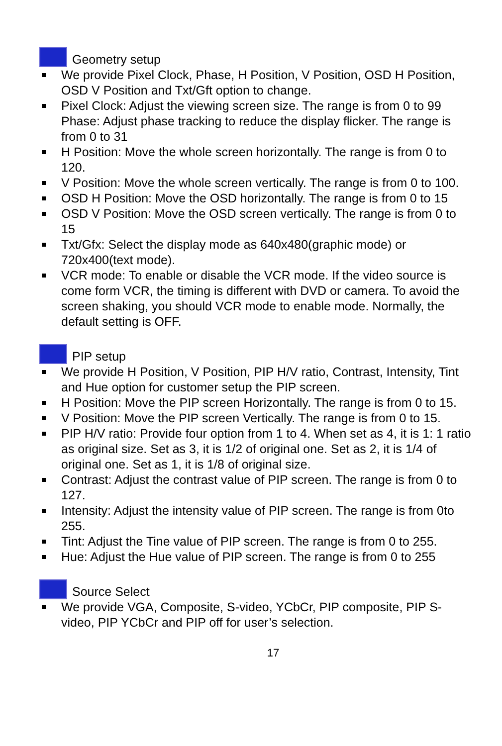Geometry setup
We provide Pixel Clock, Phase, H Position, V Position, OSD H Position, OSD V Position and Txt/Gft option to change.
Pixel Clock: Adjust the viewing screen size. The range is from 0 to 99 Phase: Adjust phase tracking to reduce the display flicker. The range is from 0 to 31
H Position: Move the whole screen horizontally. The range is from 0 to 120.
V Position: Move the whole screen vertically. The range is from 0 to 100.
OSD H Position: Move the OSD horizontally. The range is from 0 to 15
OSD V Position: Move the OSD screen vertically. The range is from 0 to 15
Txt/Gfx: Select the display mode as 640x480(graphic mode) or 720x400(text mode).
VCR mode: To enable or disable the VCR mode. If the video source is come form VCR, the timing is different with DVD or camera. To avoid the screen shaking, you should VCR mode to enable mode. Normally, the default setting is OFF.
PIP setup
We provide H Position, V Position, PIP H/V ratio, Contrast, Intensity, Tint and Hue option for customer setup the PIP screen.
H Position: Move the PIP screen Horizontally. The range is from 0 to 15.
V Position: Move the PIP screen Vertically. The range is from 0 to 15.
PIP H/V ratio: Provide four option from 1 to 4. When set as 4, it is 1: 1 ratio as original size. Set as 3, it is 1/2 of original one. Set as 2, it is 1/4 of original one. Set as 1, it is 1/8 of original size.
Contrast: Adjust the contrast value of PIP screen. The range is from 0 to 127.
Intensity: Adjust the intensity value of PIP screen. The range is from 0to 255.
Tint: Adjust the Tine value of PIP screen. The range is from 0 to 255.
Hue: Adjust the Hue value of PIP screen. The range is from 0 to 255
Source Select
We provide VGA, Composite, S-video, YCbCr, PIP composite, PIP S-video, PIP YCbCr and PIP off for user’s selection.
17